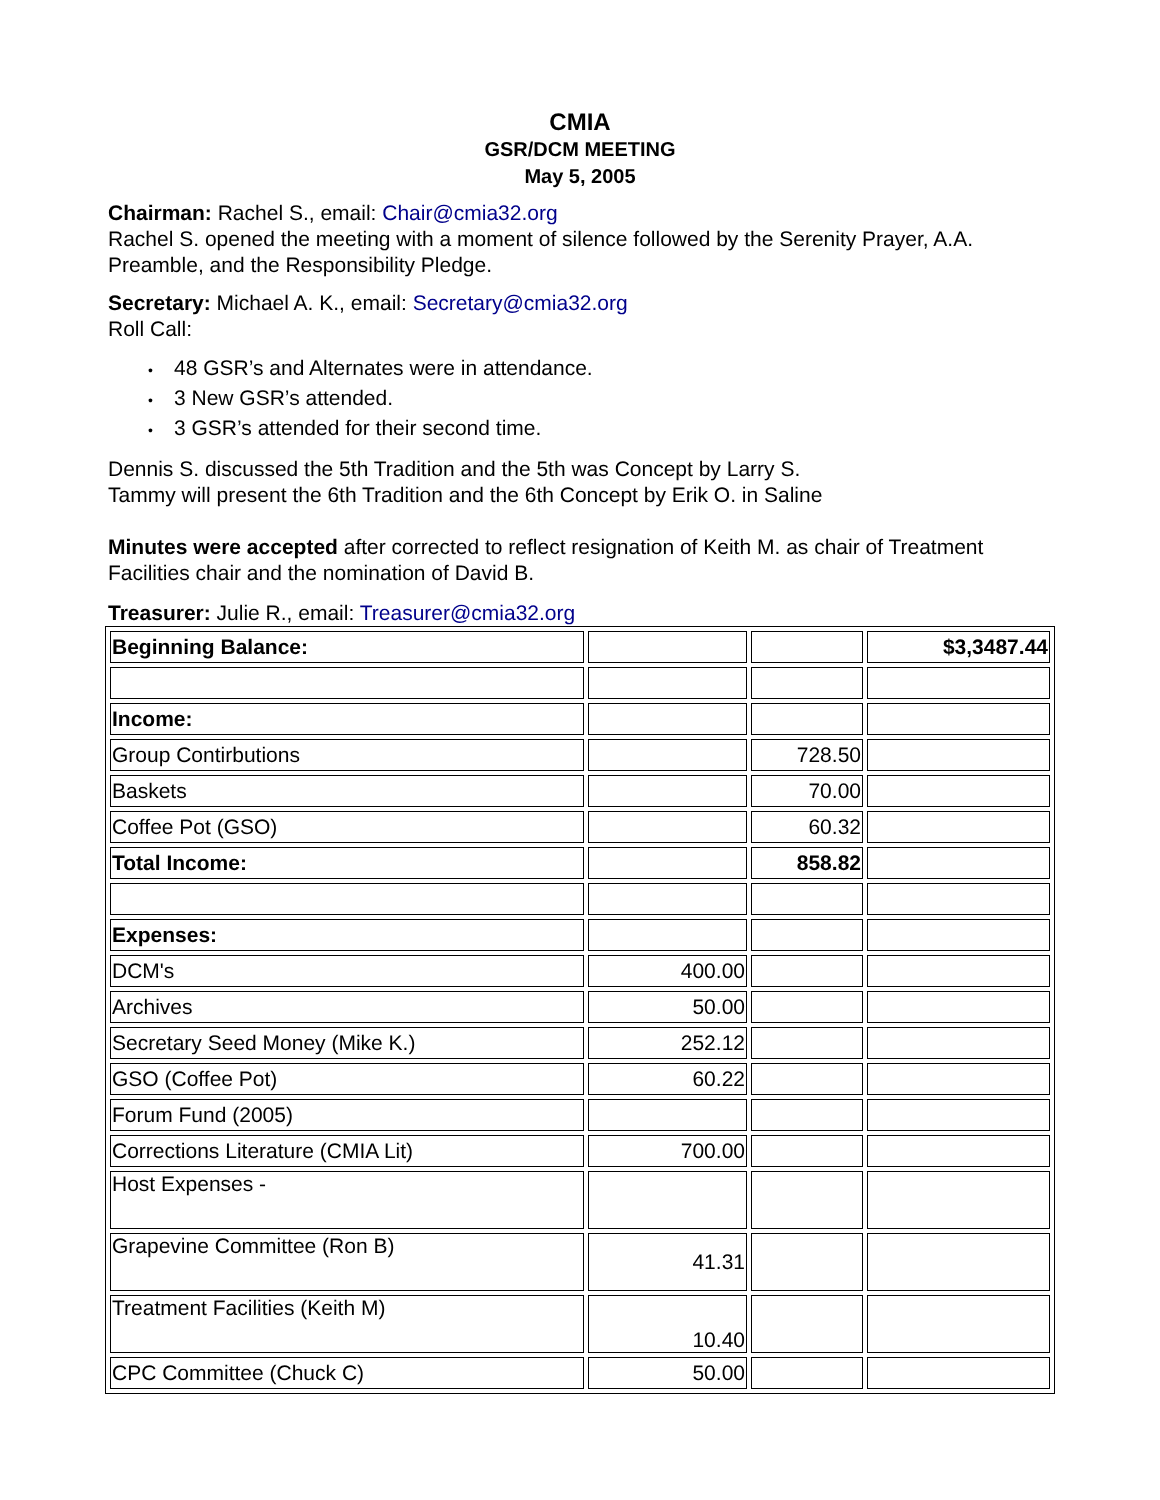CMIA
GSR/DCM MEETING
May 5, 2005
Chairman: Rachel S., email: Chair@cmia32.org
Rachel S. opened the meeting with a moment of silence followed by the Serenity Prayer, A.A. Preamble, and the Responsibility Pledge.
Secretary: Michael A. K., email: Secretary@cmia32.org
Roll Call:
• 48 GSR’s and Alternates were in attendance.
• 3 New GSR’s attended.
• 3 GSR’s attended for their second time.
Dennis S. discussed the 5th Tradition and the 5th was Concept by Larry S.
Tammy will present the 6th Tradition and the 6th Concept by Erik O. in Saline
Minutes were accepted after corrected to reflect resignation of Keith M. as chair of Treatment Facilities chair and the nomination of David B.
Treasurer: Julie R., email: Treasurer@cmia32.org
| Beginning Balance: | | | $3,3487.44 |
| Income: | | | |
| Group Contirbutions | | 728.50 | |
| Baskets | | 70.00 | |
| Coffee Pot (GSO) | | 60.32 | |
| Total Income: | | 858.82 | |
| Expenses: | | | |
| DCM's | 400.00 | | |
| Archives | 50.00 | | |
| Secretary Seed Money (Mike K.) | 252.12 | | |
| GSO (Coffee Pot) | 60.22 | | |
| Forum Fund (2005) | | | |
| Corrections Literature (CMIA Lit) | 700.00 | | |
| Host Expenses - | | | |
| Grapevine Committee (Ron B) | 41.31 | | |
| Treatment Facilities (Keith M) | 10.40 | | |
| CPC Committee (Chuck C) | 50.00 | | |